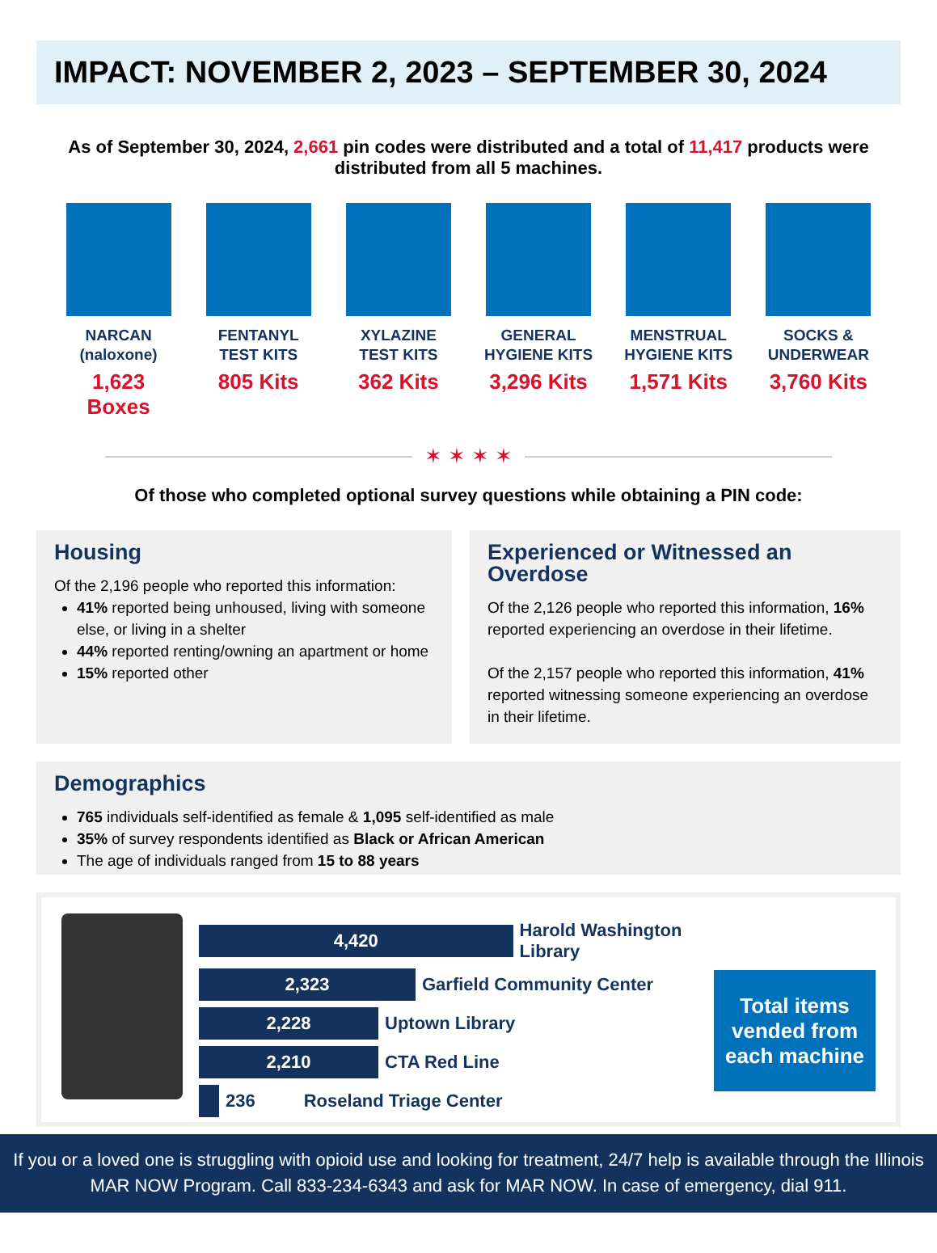IMPACT: NOVEMBER 2, 2023 – SEPTEMBER 30, 2024
As of September 30, 2024, 2,661 pin codes were distributed and a total of 11,417 products were distributed from all 5 machines.
NARCAN
(naloxone)
1,623 Boxes
FENTANYL
TEST KITS
805 Kits
XYLAZINE
TEST KITS
362 Kits
GENERAL
HYGIENE KITS
3,296 Kits
MENSTRUAL
HYGIENE KITS
1,571 Kits
SOCKS &
UNDERWEAR
3,760 Kits
✶ ✶ ✶ ✶
Of those who completed optional survey questions while obtaining a PIN code:
Housing
Of the 2,196 people who reported this information:
41% reported being unhoused, living with someone else, or living in a shelter
44% reported renting/owning an apartment or home
15% reported other
Experienced or Witnessed an Overdose
Of the 2,126 people who reported this information, 16% reported experiencing an overdose in their lifetime.
Of the 2,157 people who reported this information, 41% reported witnessing someone experiencing an overdose in their lifetime.
Demographics
765 individuals self-identified as female & 1,095 self-identified as male
35% of survey respondents identified as Black or African American
The age of individuals ranged from 15 to 88 years
4,420
Harold Washington Library
2,323
Garfield Community Center
2,228
Uptown Library
2,210
CTA Red Line
236 Roseland Triage Center
Total items vended from each machine
If you or a loved one is struggling with opioid use and looking for treatment, 24/7 help is available through the Illinois MAR NOW Program. Call 833-234-6343 and ask for MAR NOW. In case of emergency, dial 911.